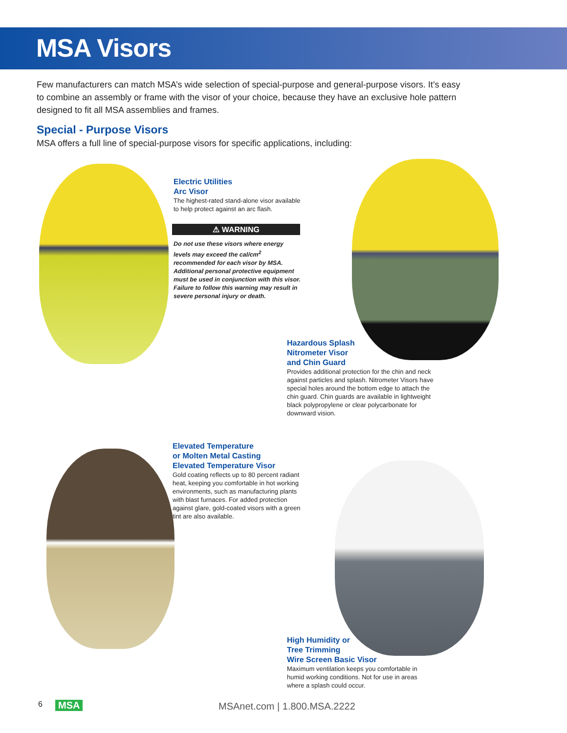MSA Visors
Few manufacturers can match MSA’s wide selection of special-purpose and general-purpose visors. It’s easy to combine an assembly or frame with the visor of your choice, because they have an exclusive hole pattern designed to fit all MSA assemblies and frames.
Special - Purpose Visors
MSA offers a full line of special-purpose visors for specific applications, including:
Electric Utilities
Arc Visor
The highest-rated stand-alone visor available to help protect against an arc flash.
⚠ WARNING
Do not use these visors where energy levels may exceed the cal/cm<sup>2</sup> recommended for each visor by MSA. Additional personal protective equipment must be used in conjunction with this visor. Failure to follow this warning may result in severe personal injury or death.
Hazardous Splash
Nitrometer Visor
and Chin Guard
Provides additional protection for the chin and neck against particles and splash. Nitrometer Visors have special holes around the bottom edge to attach the chin guard. Chin guards are available in lightweight black polypropylene or clear polycarbonate for downward vision.
Elevated Temperature
or Molten Metal Casting
Elevated Temperature Visor
Gold coating reflects up to 80 percent radiant heat, keeping you comfortable in hot working environments, such as manufacturing plants with blast furnaces. For added protection against glare, gold-coated visors with a green tint are also available.
High Humidity or
Tree Trimming
Wire Screen Basic Visor
Maximum ventilation keeps you comfortable in humid working conditions. Not for use in areas where a splash could occur.
6 MSA MSAnet.com | 1.800.MSA.2222